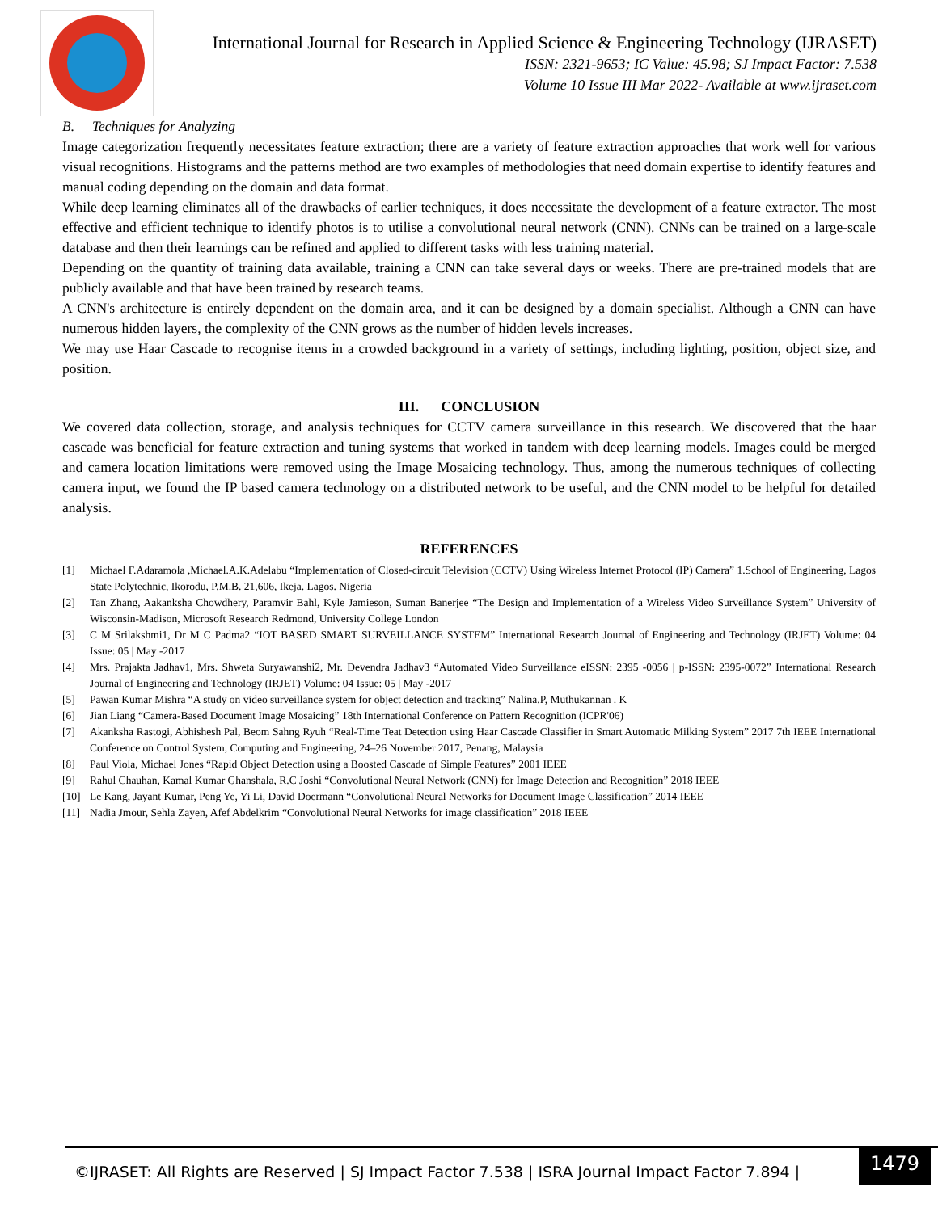International Journal for Research in Applied Science & Engineering Technology (IJRASET)
ISSN: 2321-9653; IC Value: 45.98; SJ Impact Factor: 7.538
Volume 10 Issue III Mar 2022- Available at www.ijraset.com
B. Techniques for Analyzing
Image categorization frequently necessitates feature extraction; there are a variety of feature extraction approaches that work well for various visual recognitions. Histograms and the patterns method are two examples of methodologies that need domain expertise to identify features and manual coding depending on the domain and data format.
While deep learning eliminates all of the drawbacks of earlier techniques, it does necessitate the development of a feature extractor. The most effective and efficient technique to identify photos is to utilise a convolutional neural network (CNN). CNNs can be trained on a large-scale database and then their learnings can be refined and applied to different tasks with less training material.
Depending on the quantity of training data available, training a CNN can take several days or weeks. There are pre-trained models that are publicly available and that have been trained by research teams.
A CNN's architecture is entirely dependent on the domain area, and it can be designed by a domain specialist. Although a CNN can have numerous hidden layers, the complexity of the CNN grows as the number of hidden levels increases.
We may use Haar Cascade to recognise items in a crowded background in a variety of settings, including lighting, position, object size, and position.
III. CONCLUSION
We covered data collection, storage, and analysis techniques for CCTV camera surveillance in this research. We discovered that the haar cascade was beneficial for feature extraction and tuning systems that worked in tandem with deep learning models. Images could be merged and camera location limitations were removed using the Image Mosaicing technology. Thus, among the numerous techniques of collecting camera input, we found the IP based camera technology on a distributed network to be useful, and the CNN model to be helpful for detailed analysis.
REFERENCES
[1] Michael F.Adaramola ,Michael.A.K.Adelabu “Implementation of Closed-circuit Television (CCTV) Using Wireless Internet Protocol (IP) Camera” 1.School of Engineering, Lagos State Polytechnic, Ikorodu, P.M.B. 21,606, Ikeja. Lagos. Nigeria
[2] Tan Zhang, Aakanksha Chowdhery, Paramvir Bahl, Kyle Jamieson, Suman Banerjee “The Design and Implementation of a Wireless Video Surveillance System” University of Wisconsin-Madison, Microsoft Research Redmond, University College London
[3] C M Srilakshmi1, Dr M C Padma2 “IOT BASED SMART SURVEILLANCE SYSTEM” International Research Journal of Engineering and Technology (IRJET) Volume: 04 Issue: 05 | May -2017
[4] Mrs. Prajakta Jadhav1, Mrs. Shweta Suryawanshi2, Mr. Devendra Jadhav3 “Automated Video Surveillance eISSN: 2395 -0056 | p-ISSN: 2395-0072” International Research Journal of Engineering and Technology (IRJET) Volume: 04 Issue: 05 | May -2017
[5] Pawan Kumar Mishra “A study on video surveillance system for object detection and tracking” Nalina.P, Muthukannan . K
[6] Jian Liang “Camera-Based Document Image Mosaicing” 18th International Conference on Pattern Recognition (ICPR'06)
[7] Akanksha Rastogi, Abhishesh Pal, Beom Sahng Ryuh “Real-Time Teat Detection using Haar Cascade Classifier in Smart Automatic Milking System” 2017 7th IEEE International Conference on Control System, Computing and Engineering, 24–26 November 2017, Penang, Malaysia
[8] Paul Viola, Michael Jones “Rapid Object Detection using a Boosted Cascade of Simple Features” 2001 IEEE
[9] Rahul Chauhan, Kamal Kumar Ghanshala, R.C Joshi “Convolutional Neural Network (CNN) for Image Detection and Recognition” 2018 IEEE
[10] Le Kang, Jayant Kumar, Peng Ye, Yi Li, David Doermann “Convolutional Neural Networks for Document Image Classification” 2014 IEEE
[11] Nadia Jmour, Sehla Zayen, Afef Abdelkrim “Convolutional Neural Networks for image classification” 2018 IEEE
©IJRASET: All Rights are Reserved | SJ Impact Factor 7.538 | ISRA Journal Impact Factor 7.894 |
1479